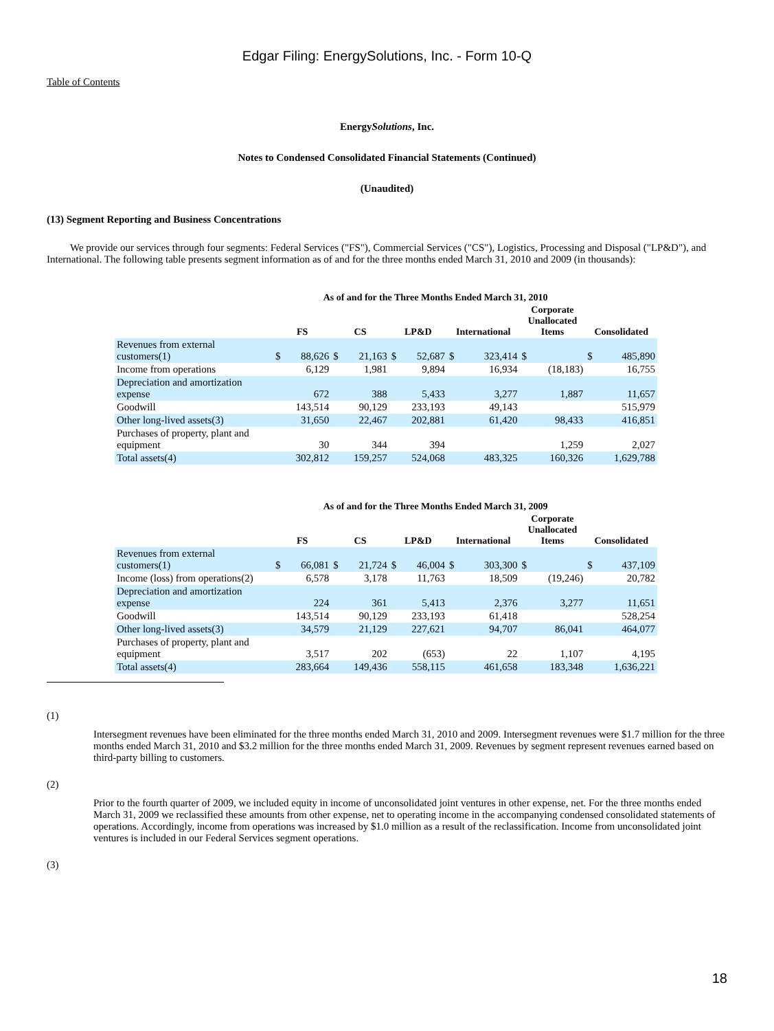Edgar Filing: EnergySolutions, Inc. - Form 10-Q
Table of Contents
EnergySolutions, Inc.
Notes to Condensed Consolidated Financial Statements (Continued)
(Unaudited)
(13) Segment Reporting and Business Concentrations
We provide our services through four segments: Federal Services ("FS"), Commercial Services ("CS"), Logistics, Processing and Disposal ("LP&D"), and International. The following table presents segment information as of and for the three months ended March 31, 2010 and 2009 (in thousands):
| | As of and for the Three Months Ended March 31, 2010 | | | | | | | | | | | |
| --- | --- | --- | --- | --- | --- | --- | --- | --- | --- | --- | --- | --- |
| | FS | | CS | | LP&D | | International | | Corporate Unallocated Items | | Consolidated | |
| Revenues from external customers(1) | $ | 88,626 | $ | 21,163 | $ | 52,687 | $ | 323,414 | $ | | $ | 485,890 |
| Income from operations | | 6,129 | | 1,981 | | 9,894 | | 16,934 | | (18,183) | | 16,755 |
| Depreciation and amortization expense | | 672 | | 388 | | 5,433 | | 3,277 | | 1,887 | | 11,657 |
| Goodwill | | 143,514 | | 90,129 | | 233,193 | | 49,143 | | | | 515,979 |
| Other long-lived assets(3) | | 31,650 | | 22,467 | | 202,881 | | 61,420 | | 98,433 | | 416,851 |
| Purchases of property, plant and equipment | | 30 | | 344 | | 394 | | | | 1,259 | | 2,027 |
| Total assets(4) | | 302,812 | | 159,257 | | 524,068 | | 483,325 | | 160,326 | | 1,629,788 |
| | As of and for the Three Months Ended March 31, 2009 | | | | | | | | | | | |
| --- | --- | --- | --- | --- | --- | --- | --- | --- | --- | --- | --- | --- |
| | FS | | CS | | LP&D | | International | | Corporate Unallocated Items | | Consolidated | |
| Revenues from external customers(1) | $ | 66,081 | $ | 21,724 | $ | 46,004 | $ | 303,300 | $ | | $ | 437,109 |
| Income (loss) from operations(2) | | 6,578 | | 3,178 | | 11,763 | | 18,509 | | (19,246) | | 20,782 |
| Depreciation and amortization expense | | 224 | | 361 | | 5,413 | | 2,376 | | 3,277 | | 11,651 |
| Goodwill | | 143,514 | | 90,129 | | 233,193 | | 61,418 | | | | 528,254 |
| Other long-lived assets(3) | | 34,579 | | 21,129 | | 227,621 | | 94,707 | | 86,041 | | 464,077 |
| Purchases of property, plant and equipment | | 3,517 | | 202 | | (653) | | 22 | | 1,107 | | 4,195 |
| Total assets(4) | | 283,664 | | 149,436 | | 558,115 | | 461,658 | | 183,348 | | 1,636,221 |
(1)
Intersegment revenues have been eliminated for the three months ended March 31, 2010 and 2009. Intersegment revenues were $1.7 million for the three months ended March 31, 2010 and $3.2 million for the three months ended March 31, 2009. Revenues by segment represent revenues earned based on third-party billing to customers.
(2)
Prior to the fourth quarter of 2009, we included equity in income of unconsolidated joint ventures in other expense, net. For the three months ended March 31, 2009 we reclassified these amounts from other expense, net to operating income in the accompanying condensed consolidated statements of operations. Accordingly, income from operations was increased by $1.0 million as a result of the reclassification. Income from unconsolidated joint ventures is included in our Federal Services segment operations.
(3)
18